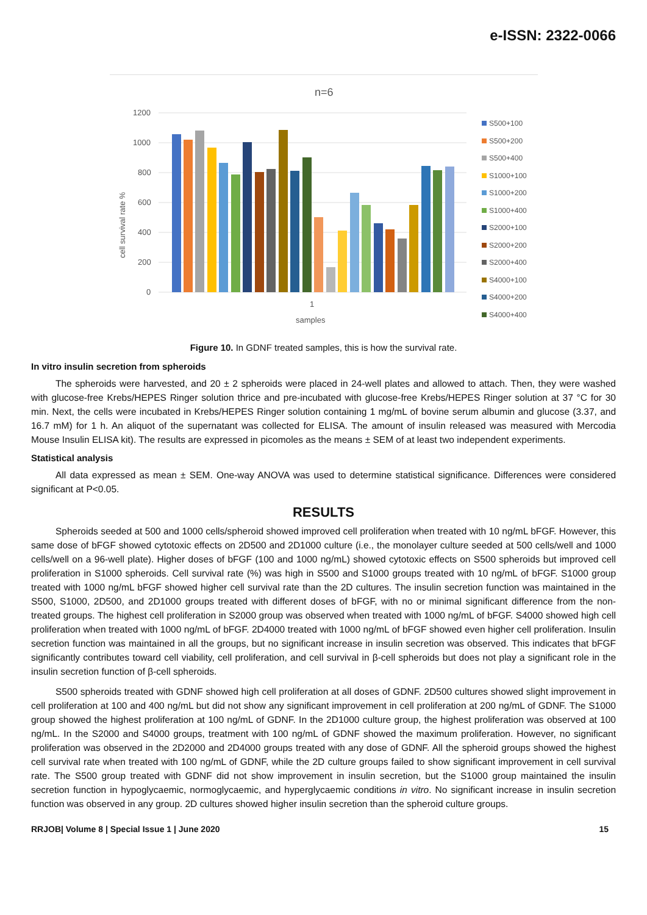e-ISSN: 2322-0066
n=6
1200
1000
800
600
400
200
0
cell survival rate %
1
samples
S500+100
S500+200
S500+400
S1000+100
S1000+200
S1000+400
S2000+100
S2000+200
S2000+400
S4000+100
S4000+200
S4000+400
Figure 10. In GDNF treated samples, this is how the survival rate.
In vitro insulin secretion from spheroids
The spheroids were harvested, and 20 ± 2 spheroids were placed in 24-well plates and allowed to attach. Then, they were washed with glucose-free Krebs/HEPES Ringer solution thrice and pre-incubated with glucose-free Krebs/HEPES Ringer solution at 37 °C for 30 min. Next, the cells were incubated in Krebs/HEPES Ringer solution containing 1 mg/mL of bovine serum albumin and glucose (3.37, and 16.7 mM) for 1 h. An aliquot of the supernatant was collected for ELISA. The amount of insulin released was measured with Mercodia Mouse Insulin ELISA kit). The results are expressed in picomoles as the means ± SEM of at least two independent experiments.
Statistical analysis
All data expressed as mean ± SEM. One-way ANOVA was used to determine statistical significance. Differences were considered significant at P<0.05.
RESULTS
Spheroids seeded at 500 and 1000 cells/spheroid showed improved cell proliferation when treated with 10 ng/mL bFGF. However, this same dose of bFGF showed cytotoxic effects on 2D500 and 2D1000 culture (i.e., the monolayer culture seeded at 500 cells/well and 1000 cells/well on a 96-well plate). Higher doses of bFGF (100 and 1000 ng/mL) showed cytotoxic effects on S500 spheroids but improved cell proliferation in S1000 spheroids. Cell survival rate (%) was high in S500 and S1000 groups treated with 10 ng/mL of bFGF. S1000 group treated with 1000 ng/mL bFGF showed higher cell survival rate than the 2D cultures. The insulin secretion function was maintained in the S500, S1000, 2D500, and 2D1000 groups treated with different doses of bFGF, with no or minimal significant difference from the non-treated groups. The highest cell proliferation in S2000 group was observed when treated with 1000 ng/mL of bFGF. S4000 showed high cell proliferation when treated with 1000 ng/mL of bFGF. 2D4000 treated with 1000 ng/mL of bFGF showed even higher cell proliferation. Insulin secretion function was maintained in all the groups, but no significant increase in insulin secretion was observed. This indicates that bFGF significantly contributes toward cell viability, cell proliferation, and cell survival in β-cell spheroids but does not play a significant role in the insulin secretion function of β-cell spheroids.
S500 spheroids treated with GDNF showed high cell proliferation at all doses of GDNF. 2D500 cultures showed slight improvement in cell proliferation at 100 and 400 ng/mL but did not show any significant improvement in cell proliferation at 200 ng/mL of GDNF. The S1000 group showed the highest proliferation at 100 ng/mL of GDNF. In the 2D1000 culture group, the highest proliferation was observed at 100 ng/mL. In the S2000 and S4000 groups, treatment with 100 ng/mL of GDNF showed the maximum proliferation. However, no significant proliferation was observed in the 2D2000 and 2D4000 groups treated with any dose of GDNF. All the spheroid groups showed the highest cell survival rate when treated with 100 ng/mL of GDNF, while the 2D culture groups failed to show significant improvement in cell survival rate. The S500 group treated with GDNF did not show improvement in insulin secretion, but the S1000 group maintained the insulin secretion function in hypoglycaemic, normoglycaemic, and hyperglycaemic conditions in vitro. No significant increase in insulin secretion function was observed in any group. 2D cultures showed higher insulin secretion than the spheroid culture groups.
RRJOB| Volume 8 | Special Issue 1 | June 2020 15